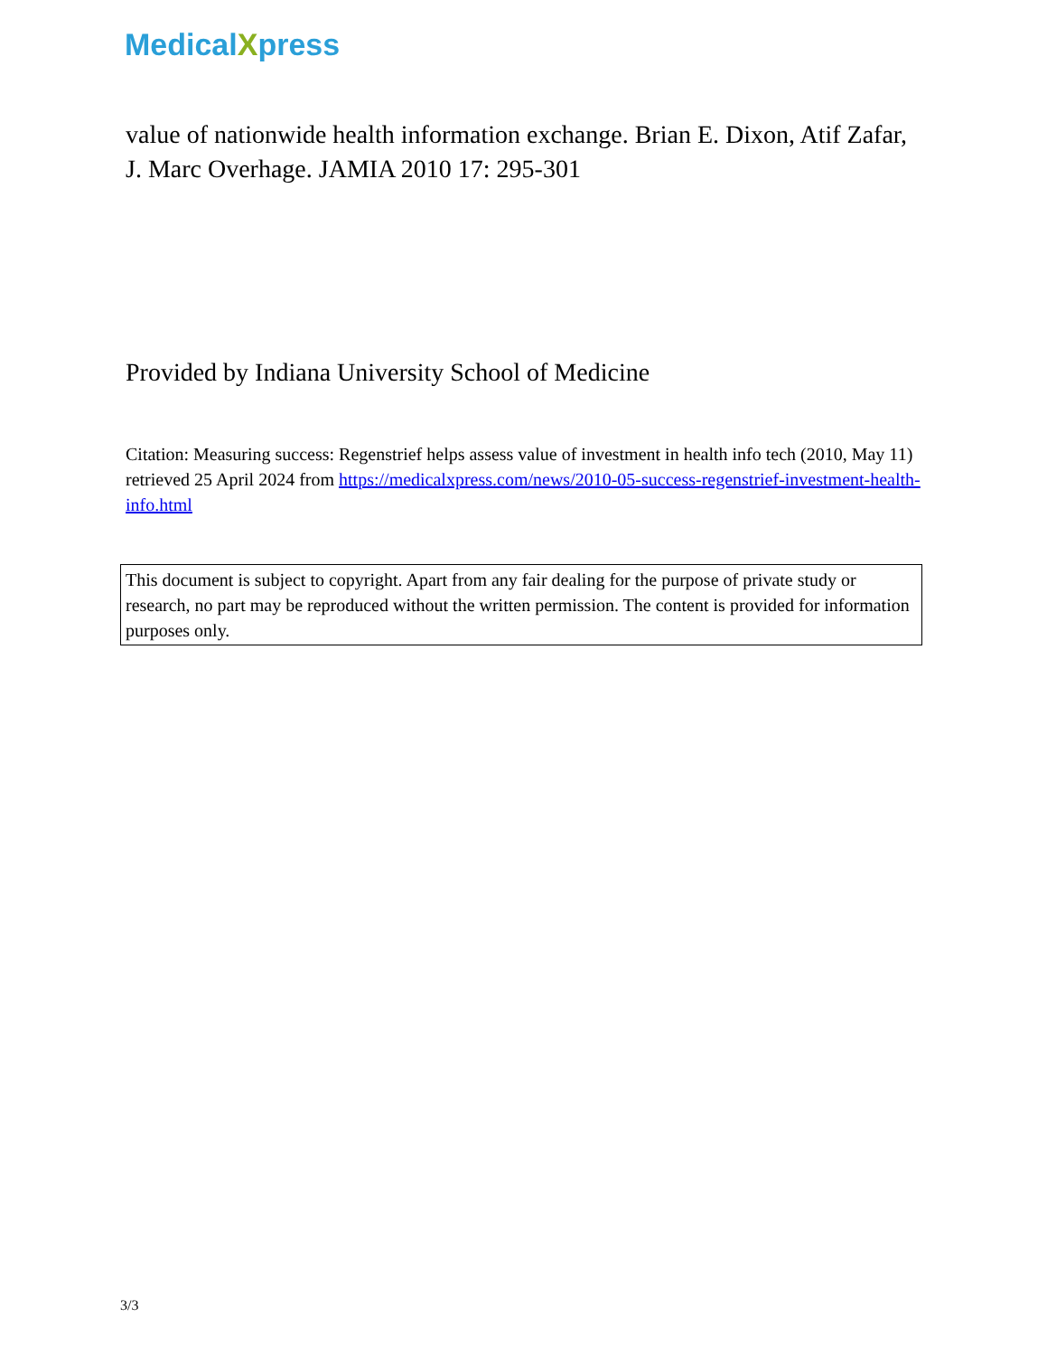MedicalXpress
value of nationwide health information exchange. Brian E. Dixon, Atif Zafar, J. Marc Overhage. JAMIA 2010 17: 295-301
Provided by Indiana University School of Medicine
Citation: Measuring success: Regenstrief helps assess value of investment in health info tech (2010, May 11) retrieved 25 April 2024 from https://medicalxpress.com/news/2010-05-success-regenstrief-investment-health-info.html
This document is subject to copyright. Apart from any fair dealing for the purpose of private study or research, no part may be reproduced without the written permission. The content is provided for information purposes only.
3/3